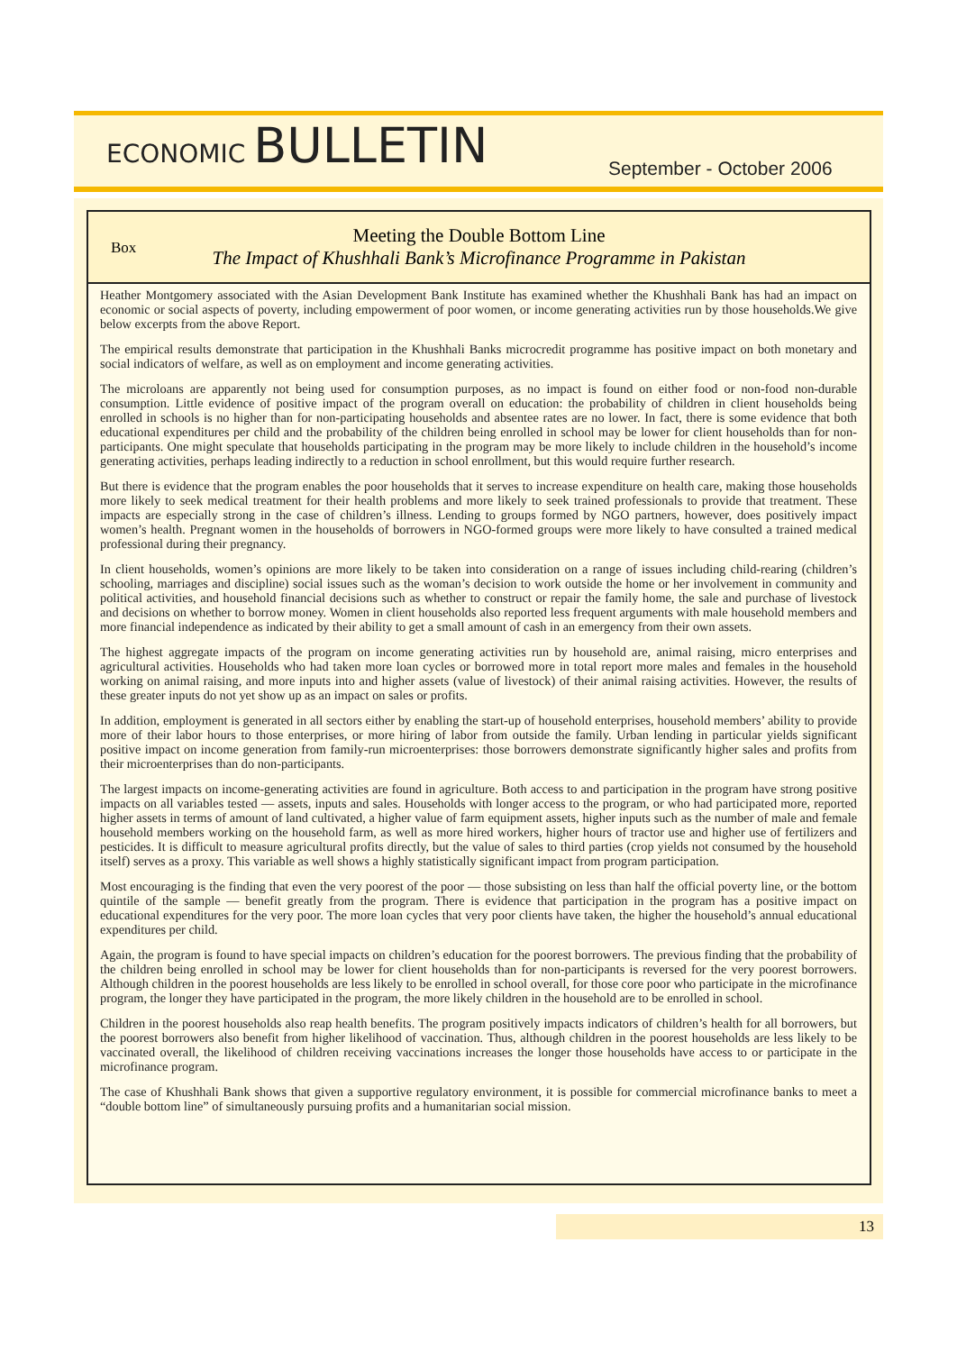ECONOMIC BULLETIN
September - October 2006
Box
Meeting the Double Bottom Line
The Impact of Khushhali Bank’s Microfinance Programme in Pakistan
Heather Montgomery associated with the Asian Development Bank Institute has examined whether the Khushhali Bank has had an impact on economic or social aspects of poverty, including empowerment of poor women, or income generating activities run by those households.We give below excerpts from the above Report.
The empirical results demonstrate that participation in the Khushhali Banks microcredit programme has positive impact on both monetary and social indicators of welfare, as well as on employment and income generating activities.
The microloans are apparently not being used for consumption purposes, as no impact is found on either food or non-food non-durable consumption. Little evidence of positive impact of the program overall on education: the probability of children in client households being enrolled in schools is no higher than for non-participating households and absentee rates are no lower. In fact, there is some evidence that both educational expenditures per child and the probability of the children being enrolled in school may be lower for client households than for non-participants. One might speculate that households participating in the program may be more likely to include children in the household’s income generating activities, perhaps leading indirectly to a reduction in school enrollment, but this would require further research.
But there is evidence that the program enables the poor households that it serves to increase expenditure on health care, making those households more likely to seek medical treatment for their health problems and more likely to seek trained professionals to provide that treatment. These impacts are especially strong in the case of children’s illness. Lending to groups formed by NGO partners, however, does positively impact women’s health. Pregnant women in the households of borrowers in NGO-formed groups were more likely to have consulted a trained medical professional during their pregnancy.
In client households, women’s opinions are more likely to be taken into consideration on a range of issues including child-rearing (children’s schooling, marriages and discipline) social issues such as the woman’s decision to work outside the home or her involvement in community and political activities, and household financial decisions such as whether to construct or repair the family home, the sale and purchase of livestock and decisions on whether to borrow money. Women in client households also reported less frequent arguments with male household members and more financial independence as indicated by their ability to get a small amount of cash in an emergency from their own assets.
The highest aggregate impacts of the program on income generating activities run by household are, animal raising, micro enterprises and agricultural activities. Households who had taken more loan cycles or borrowed more in total report more males and females in the household working on animal raising, and more inputs into and higher assets (value of livestock) of their animal raising activities. However, the results of these greater inputs do not yet show up as an impact on sales or profits.
In addition, employment is generated in all sectors either by enabling the start-up of household enterprises, household members’ ability to provide more of their labor hours to those enterprises, or more hiring of labor from outside the family. Urban lending in particular yields significant positive impact on income generation from family-run microenterprises: those borrowers demonstrate significantly higher sales and profits from their microenterprises than do non-participants.
The largest impacts on income-generating activities are found in agriculture. Both access to and participation in the program have strong positive impacts on all variables tested — assets, inputs and sales. Households with longer access to the program, or who had participated more, reported higher assets in terms of amount of land cultivated, a higher value of farm equipment assets, higher inputs such as the number of male and female household members working on the household farm, as well as more hired workers, higher hours of tractor use and higher use of fertilizers and pesticides. It is difficult to measure agricultural profits directly, but the value of sales to third parties (crop yields not consumed by the household itself) serves as a proxy. This variable as well shows a highly statistically significant impact from program participation.
Most encouraging is the finding that even the very poorest of the poor — those subsisting on less than half the official poverty line, or the bottom quintile of the sample — benefit greatly from the program. There is evidence that participation in the program has a positive impact on educational expenditures for the very poor. The more loan cycles that very poor clients have taken, the higher the household’s annual educational expenditures per child.
Again, the program is found to have special impacts on children’s education for the poorest borrowers. The previous finding that the probability of the children being enrolled in school may be lower for client households than for non-participants is reversed for the very poorest borrowers. Although children in the poorest households are less likely to be enrolled in school overall, for those core poor who participate in the microfinance program, the longer they have participated in the program, the more likely children in the household are to be enrolled in school.
Children in the poorest households also reap health benefits. The program positively impacts indicators of children’s health for all borrowers, but the poorest borrowers also benefit from higher likelihood of vaccination. Thus, although children in the poorest households are less likely to be vaccinated overall, the likelihood of children receiving vaccinations increases the longer those households have access to or participate in the microfinance program.
The case of Khushhali Bank shows that given a supportive regulatory environment, it is possible for commercial microfinance banks to meet a “double bottom line” of simultaneously pursuing profits and a humanitarian social mission.
13